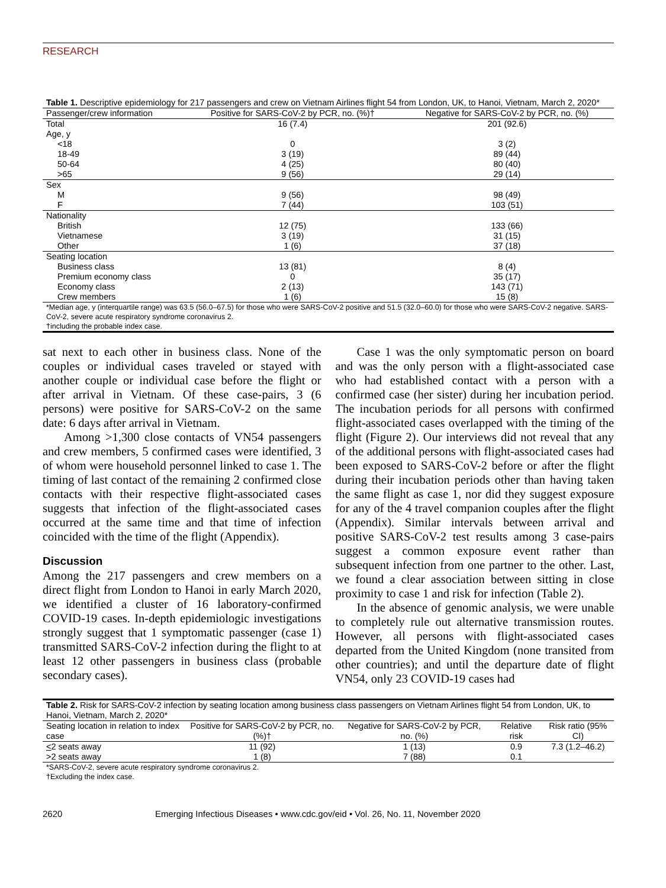RESEARCH
Table 1. Descriptive epidemiology for 217 passengers and crew on Vietnam Airlines flight 54 from London, UK, to Hanoi, Vietnam, March 2, 2020*
| Passenger/crew information | Positive for SARS-CoV-2 by PCR, no. (%)† | Negative for SARS-CoV-2 by PCR, no. (%) |
| --- | --- | --- |
| Total | 16 (7.4) | 201 (92.6) |
| Age, y | | |
| <18 | 0 | 3 (2) |
| 18-49 | 3 (19) | 89 (44) |
| 50-64 | 4 (25) | 80 (40) |
| >65 | 9 (56) | 29 (14) |
| Sex | | |
| M | 9 (56) | 98 (49) |
| F | 7 (44) | 103 (51) |
| Nationality | | |
| British | 12 (75) | 133 (66) |
| Vietnamese | 3 (19) | 31 (15) |
| Other | 1 (6) | 37 (18) |
| Seating location | | |
| Business class | 13 (81) | 8 (4) |
| Premium economy class | 0 | 35 (17) |
| Economy class | 2 (13) | 143 (71) |
| Crew members | 1 (6) | 15 (8) |
*Median age, y (interquartile range) was 63.5 (56.0–67.5) for those who were SARS-CoV-2 positive and 51.5 (32.0–60.0) for those who were SARS-CoV-2 negative. SARS-CoV-2, severe acute respiratory syndrome coronavirus 2.
†including the probable index case.
sat next to each other in business class. None of the couples or individual cases traveled or stayed with another couple or individual case before the flight or after arrival in Vietnam. Of these case-pairs, 3 (6 persons) were positive for SARS-CoV-2 on the same date: 6 days after arrival in Vietnam.
Among >1,300 close contacts of VN54 passengers and crew members, 5 confirmed cases were identified, 3 of whom were household personnel linked to case 1. The timing of last contact of the remaining 2 confirmed close contacts with their respective flight-associated cases suggests that infection of the flight-associated cases occurred at the same time and that time of infection coincided with the time of the flight (Appendix).
Discussion
Among the 217 passengers and crew members on a direct flight from London to Hanoi in early March 2020, we identified a cluster of 16 laboratory-confirmed COVID-19 cases. In-depth epidemiologic investigations strongly suggest that 1 symptomatic passenger (case 1) transmitted SARS-CoV-2 infection during the flight to at least 12 other passengers in business class (probable secondary cases).
Case 1 was the only symptomatic person on board and was the only person with a flight-associated case who had established contact with a person with a confirmed case (her sister) during her incubation period. The incubation periods for all persons with confirmed flight-associated cases overlapped with the timing of the flight (Figure 2). Our interviews did not reveal that any of the additional persons with flight-associated cases had been exposed to SARS-CoV-2 before or after the flight during their incubation periods other than having taken the same flight as case 1, nor did they suggest exposure for any of the 4 travel companion couples after the flight (Appendix). Similar intervals between arrival and positive SARS-CoV-2 test results among 3 case-pairs suggest a common exposure event rather than subsequent infection from one partner to the other. Last, we found a clear association between sitting in close proximity to case 1 and risk for infection (Table 2).
In the absence of genomic analysis, we were unable to completely rule out alternative transmission routes. However, all persons with flight-associated cases departed from the United Kingdom (none transited from other countries); and until the departure date of flight VN54, only 23 COVID-19 cases had
Table 2. Risk for SARS-CoV-2 infection by seating location among business class passengers on Vietnam Airlines flight 54 from London, UK, to Hanoi, Vietnam, March 2, 2020*
| Seating location in relation to index case | Positive for SARS-CoV-2 by PCR, no. (%)† | Negative for SARS-CoV-2 by PCR, no. (%) | Relative risk | Risk ratio (95% CI) |
| --- | --- | --- | --- | --- |
| < 2 seats away | 11 (92) | 1 (13) | 0.9 | 7.3 (1.2–46.2) |
| >2 seats away | 1 (8) | 7 (88) | 0.1 | |
*SARS-CoV-2, severe acute respiratory syndrome coronavirus 2.
†Excluding the index case.
2620 Emerging Infectious Diseases • www.cdc.gov/eid • Vol. 26, No. 11, November 2020